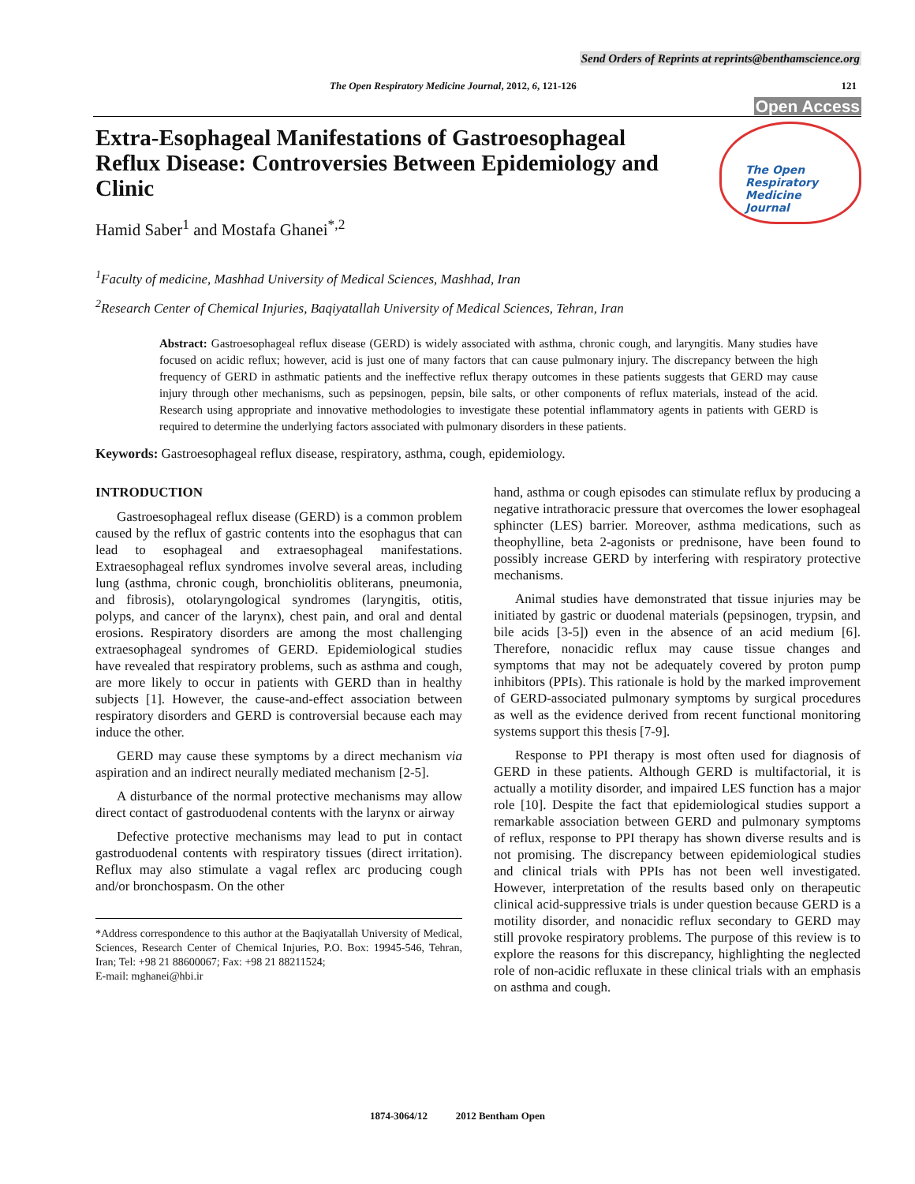Send Orders of Reprints at reprints@benthamscience.org
The Open Respiratory Medicine Journal, 2012, 6, 121-126 121
Open Access
Extra-Esophageal Manifestations of Gastroesophageal Reflux Disease: Controversies Between Epidemiology and Clinic
Hamid Saber<sup>1</sup> and Mostafa Ghanei<sup>*,2</sup>
The Open
Respiratory Medicine
Journal
<sup>1</sup> Faculty of medicine, Mashhad University of Medical Sciences, Mashhad, Iran
<sup>2</sup> Research Center of Chemical Injuries, Baqiyatallah University of Medical Sciences, Tehran, Iran
Abstract: Gastroesophageal reflux disease (GERD) is widely associated with asthma, chronic cough, and laryngitis. Many studies have focused on acidic reflux; however, acid is just one of many factors that can cause pulmonary injury. The discrepancy between the high frequency of GERD in asthmatic patients and the ineffective reflux therapy outcomes in these patients suggests that GERD may cause injury through other mechanisms, such as pepsinogen, pepsin, bile salts, or other components of reflux materials, instead of the acid. Research using appropriate and innovative methodologies to investigate these potential inflammatory agents in patients with GERD is required to determine the underlying factors associated with pulmonary disorders in these patients.
Keywords: Gastroesophageal reflux disease, respiratory, asthma, cough, epidemiology.
INTRODUCTION
Gastroesophageal reflux disease (GERD) is a common problem caused by the reflux of gastric contents into the esophagus that can lead to esophageal and extraesophageal manifestations. Extraesophageal reflux syndromes involve several areas, including lung (asthma, chronic cough, bronchiolitis obliterans, pneumonia, and fibrosis), otolaryngological syndromes (laryngitis, otitis, polyps, and cancer of the larynx), chest pain, and oral and dental erosions. Respiratory disorders are among the most challenging extraesophageal syndromes of GERD. Epidemiological studies have revealed that respiratory problems, such as asthma and cough, are more likely to occur in patients with GERD than in healthy subjects [1]. However, the cause-and-effect association between respiratory disorders and GERD is controversial because each may induce the other.
GERD may cause these symptoms by a direct mechanism via aspiration and an indirect neurally mediated mechanism [2-5].
A disturbance of the normal protective mechanisms may allow direct contact of gastroduodenal contents with the larynx or airway
Defective protective mechanisms may lead to put in contact gastroduodenal contents with respiratory tissues (direct irritation). Reflux may also stimulate a vagal reflex arc producing cough and/or bronchospasm. On the other
*Address correspondence to this author at the Baqiyatallah University of Medical, Sciences, Research Center of Chemical Injuries, P.O. Box: 19945-546, Tehran, Iran; Tel: +98 21 88600067; Fax: +98 21 88211524;
E-mail: mghanei@hbi.ir
hand, asthma or cough episodes can stimulate reflux by producing a negative intrathoracic pressure that overcomes the lower esophageal sphincter (LES) barrier. Moreover, asthma medications, such as theophylline, beta 2-agonists or prednisone, have been found to possibly increase GERD by interfering with respiratory protective mechanisms.
Animal studies have demonstrated that tissue injuries may be initiated by gastric or duodenal materials (pepsinogen, trypsin, and bile acids [3-5]) even in the absence of an acid medium [6]. Therefore, nonacidic reflux may cause tissue changes and symptoms that may not be adequately covered by proton pump inhibitors (PPIs). This rationale is hold by the marked improvement of GERD-associated pulmonary symptoms by surgical procedures as well as the evidence derived from recent functional monitoring systems support this thesis [7-9].
Response to PPI therapy is most often used for diagnosis of GERD in these patients. Although GERD is multifactorial, it is actually a motility disorder, and impaired LES function has a major role [10]. Despite the fact that epidemiological studies support a remarkable association between GERD and pulmonary symptoms of reflux, response to PPI therapy has shown diverse results and is not promising. The discrepancy between epidemiological studies and clinical trials with PPIs has not been well investigated. However, interpretation of the results based only on therapeutic clinical acid-suppressive trials is under question because GERD is a motility disorder, and nonacidic reflux secondary to GERD may still provoke respiratory problems. The purpose of this review is to explore the reasons for this discrepancy, highlighting the neglected role of non-acidic refluxate in these clinical trials with an emphasis on asthma and cough.
1874-3064/12 2012 Bentham Open